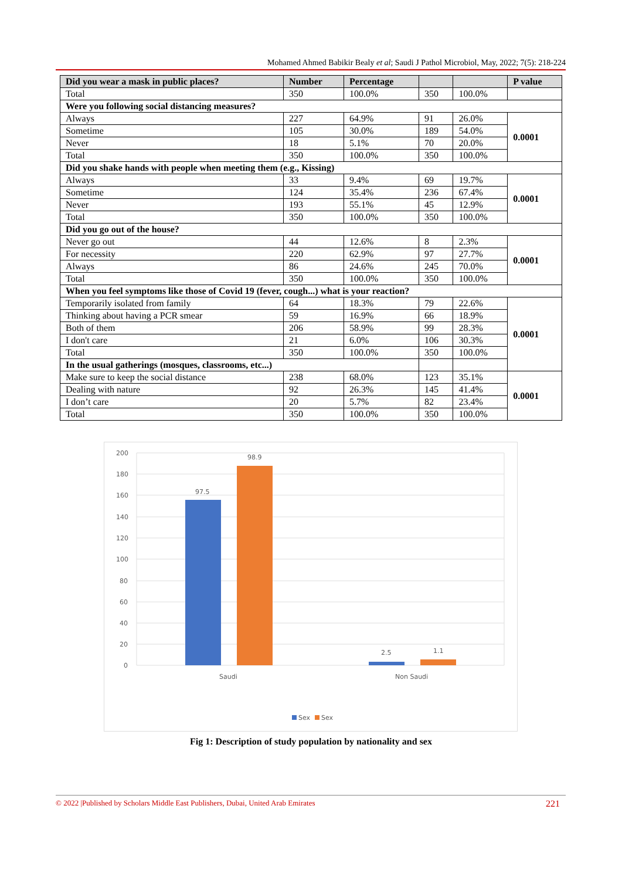Mohamed Ahmed Babikir Bealy et al; Saudi J Pathol Microbiol, May, 2022; 7(5): 218-224
| Did you wear a mask in public places? | Number | Percentage | | | P value |
| --- | --- | --- | --- | --- | --- |
| Total | 350 | 100.0% | 350 | 100.0% | |
| Were you following social distancing measures? | | | | | |
| Always | 227 | 64.9% | 91 | 26.0% | 0.0001 |
| Sometime | 105 | 30.0% | 189 | 54.0% | |
| Never | 18 | 5.1% | 70 | 20.0% | |
| Total | 350 | 100.0% | 350 | 100.0% | |
| Did you shake hands with people when meeting them (e.g., Kissing) | | | | | |
| Always | 33 | 9.4% | 69 | 19.7% | 0.0001 |
| Sometime | 124 | 35.4% | 236 | 67.4% | |
| Never | 193 | 55.1% | 45 | 12.9% | |
| Total | 350 | 100.0% | 350 | 100.0% | |
| Did you go out of the house? | | | | | |
| Never go out | 44 | 12.6% | 8 | 2.3% | 0.0001 |
| For necessity | 220 | 62.9% | 97 | 27.7% | |
| Always | 86 | 24.6% | 245 | 70.0% | |
| Total | 350 | 100.0% | 350 | 100.0% | |
| When you feel symptoms like those of Covid 19 (fever, cough...) what is your reaction? | | | | | |
| Temporarily isolated from family | 64 | 18.3% | 79 | 22.6% | 0.0001 |
| Thinking about having a PCR smear | 59 | 16.9% | 66 | 18.9% | |
| Both of them | 206 | 58.9% | 99 | 28.3% | |
| I don't care | 21 | 6.0% | 106 | 30.3% | |
| Total | 350 | 100.0% | 350 | 100.0% | |
| In the usual gatherings (mosques, classrooms, etc...) | | | | | |
| Make sure to keep the social distance | 238 | 68.0% | 123 | 35.1% | 0.0001 |
| Dealing with nature | 92 | 26.3% | 145 | 41.4% | |
| I don’t care | 20 | 5.7% | 82 | 23.4% | |
| Total | 350 | 100.0% | 350 | 100.0% | |
200
180
160
140
120
100
80
60
40
20
0
97.5
98.9
2.5
1.1
Saudi
Non Saudi
Sex
Sex
Fig 1: Description of study population by nationality and sex
© 2022 |Published by Scholars Middle East Publishers, Dubai, United Arab Emirates 221